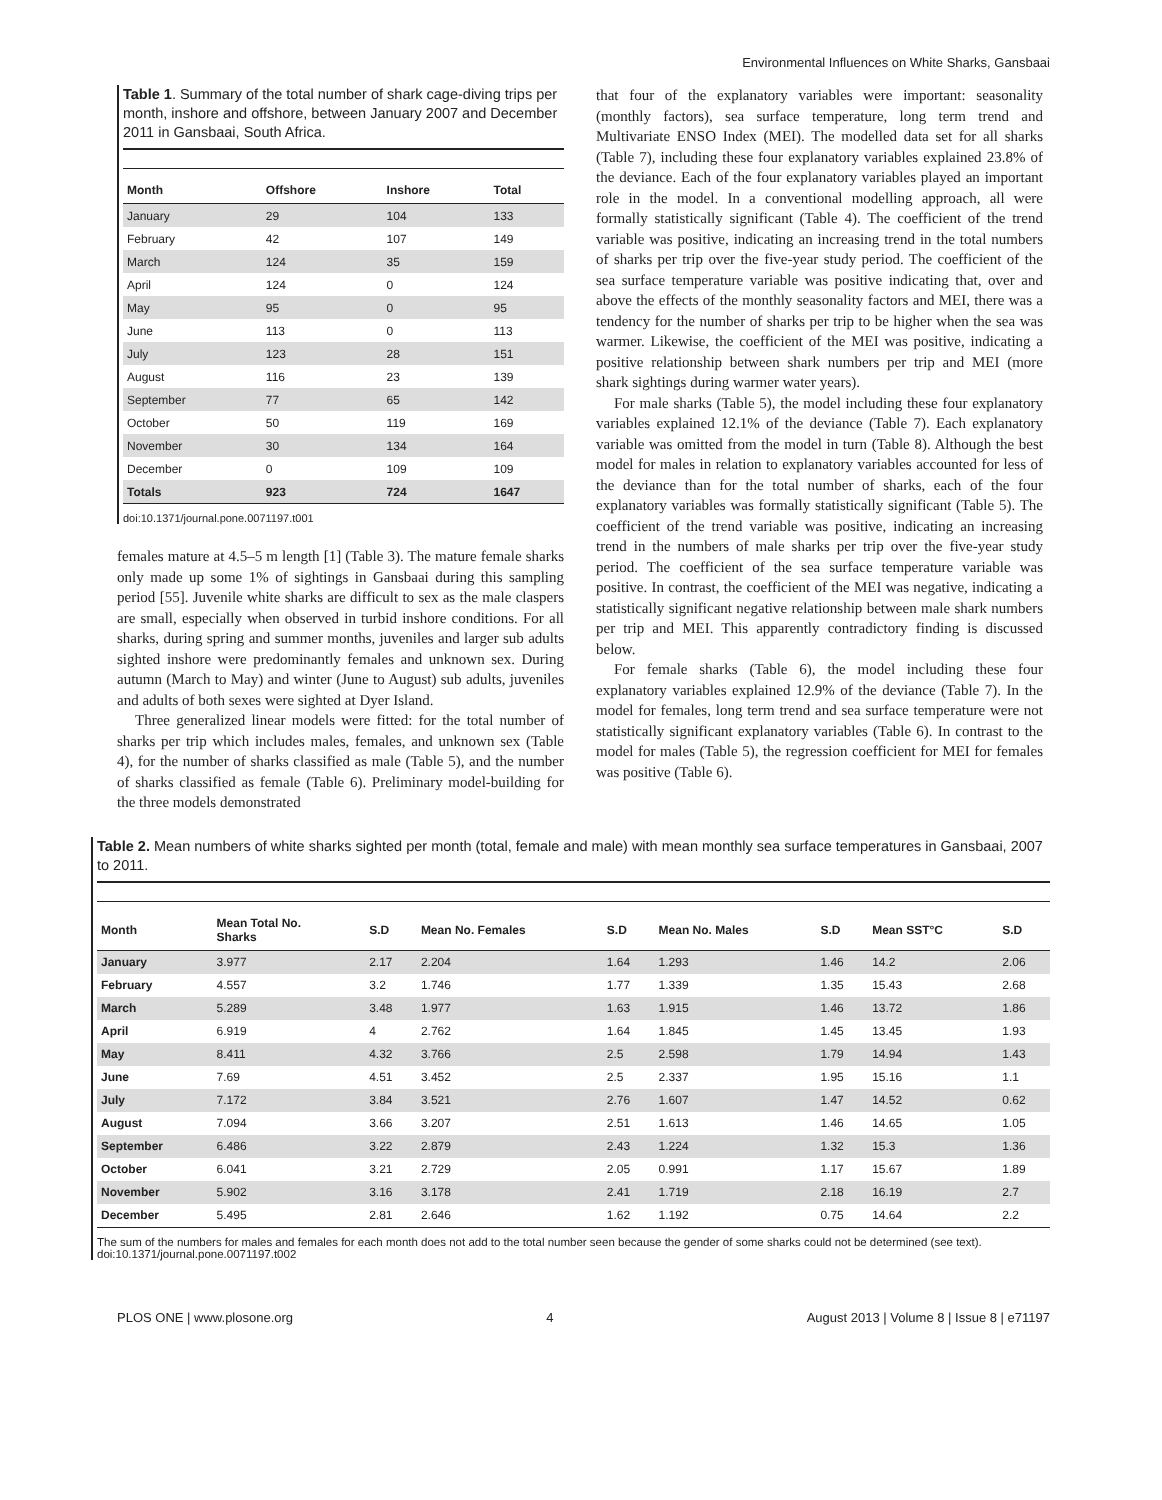Environmental Influences on White Sharks, Gansbaai
Table 1. Summary of the total number of shark cage-diving trips per month, inshore and offshore, between January 2007 and December 2011 in Gansbaai, South Africa.
| Month | Offshore | Inshore | Total |
| --- | --- | --- | --- |
| January | 29 | 104 | 133 |
| February | 42 | 107 | 149 |
| March | 124 | 35 | 159 |
| April | 124 | 0 | 124 |
| May | 95 | 0 | 95 |
| June | 113 | 0 | 113 |
| July | 123 | 28 | 151 |
| August | 116 | 23 | 139 |
| September | 77 | 65 | 142 |
| October | 50 | 119 | 169 |
| November | 30 | 134 | 164 |
| December | 0 | 109 | 109 |
| Totals | 923 | 724 | 1647 |
doi:10.1371/journal.pone.0071197.t001
females mature at 4.5–5 m length [1] (Table 3). The mature female sharks only made up some 1% of sightings in Gansbaai during this sampling period [55]. Juvenile white sharks are difficult to sex as the male claspers are small, especially when observed in turbid inshore conditions. For all sharks, during spring and summer months, juveniles and larger sub adults sighted inshore were predominantly females and unknown sex. During autumn (March to May) and winter (June to August) sub adults, juveniles and adults of both sexes were sighted at Dyer Island.
Three generalized linear models were fitted: for the total number of sharks per trip which includes males, females, and unknown sex (Table 4), for the number of sharks classified as male (Table 5), and the number of sharks classified as female (Table 6). Preliminary model-building for the three models demonstrated
that four of the explanatory variables were important: seasonality (monthly factors), sea surface temperature, long term trend and Multivariate ENSO Index (MEI). The modelled data set for all sharks (Table 7), including these four explanatory variables explained 23.8% of the deviance. Each of the four explanatory variables played an important role in the model. In a conventional modelling approach, all were formally statistically significant (Table 4). The coefficient of the trend variable was positive, indicating an increasing trend in the total numbers of sharks per trip over the five-year study period. The coefficient of the sea surface temperature variable was positive indicating that, over and above the effects of the monthly seasonality factors and MEI, there was a tendency for the number of sharks per trip to be higher when the sea was warmer. Likewise, the coefficient of the MEI was positive, indicating a positive relationship between shark numbers per trip and MEI (more shark sightings during warmer water years).
For male sharks (Table 5), the model including these four explanatory variables explained 12.1% of the deviance (Table 7). Each explanatory variable was omitted from the model in turn (Table 8). Although the best model for males in relation to explanatory variables accounted for less of the deviance than for the total number of sharks, each of the four explanatory variables was formally statistically significant (Table 5). The coefficient of the trend variable was positive, indicating an increasing trend in the numbers of male sharks per trip over the five-year study period. The coefficient of the sea surface temperature variable was positive. In contrast, the coefficient of the MEI was negative, indicating a statistically significant negative relationship between male shark numbers per trip and MEI. This apparently contradictory finding is discussed below.
For female sharks (Table 6), the model including these four explanatory variables explained 12.9% of the deviance (Table 7). In the model for females, long term trend and sea surface temperature were not statistically significant explanatory variables (Table 6). In contrast to the model for males (Table 5), the regression coefficient for MEI for females was positive (Table 6).
Table 2. Mean numbers of white sharks sighted per month (total, female and male) with mean monthly sea surface temperatures in Gansbaai, 2007 to 2011.
| Month | Mean Total No. Sharks | S.D | Mean No. Females | S.D | Mean No. Males | S.D | Mean SST°C | S.D |
| --- | --- | --- | --- | --- | --- | --- | --- | --- |
| January | 3.977 | 2.17 | 2.204 | 1.64 | 1.293 | 1.46 | 14.2 | 2.06 |
| February | 4.557 | 3.2 | 1.746 | 1.77 | 1.339 | 1.35 | 15.43 | 2.68 |
| March | 5.289 | 3.48 | 1.977 | 1.63 | 1.915 | 1.46 | 13.72 | 1.86 |
| April | 6.919 | 4 | 2.762 | 1.64 | 1.845 | 1.45 | 13.45 | 1.93 |
| May | 8.411 | 4.32 | 3.766 | 2.5 | 2.598 | 1.79 | 14.94 | 1.43 |
| June | 7.69 | 4.51 | 3.452 | 2.5 | 2.337 | 1.95 | 15.16 | 1.1 |
| July | 7.172 | 3.84 | 3.521 | 2.76 | 1.607 | 1.47 | 14.52 | 0.62 |
| August | 7.094 | 3.66 | 3.207 | 2.51 | 1.613 | 1.46 | 14.65 | 1.05 |
| September | 6.486 | 3.22 | 2.879 | 2.43 | 1.224 | 1.32 | 15.3 | 1.36 |
| October | 6.041 | 3.21 | 2.729 | 2.05 | 0.991 | 1.17 | 15.67 | 1.89 |
| November | 5.902 | 3.16 | 3.178 | 2.41 | 1.719 | 2.18 | 16.19 | 2.7 |
| December | 5.495 | 2.81 | 2.646 | 1.62 | 1.192 | 0.75 | 14.64 | 2.2 |
The sum of the numbers for males and females for each month does not add to the total number seen because the gender of some sharks could not be determined (see text).
doi:10.1371/journal.pone.0071197.t002
PLOS ONE | www.plosone.org 4 August 2013 | Volume 8 | Issue 8 | e71197